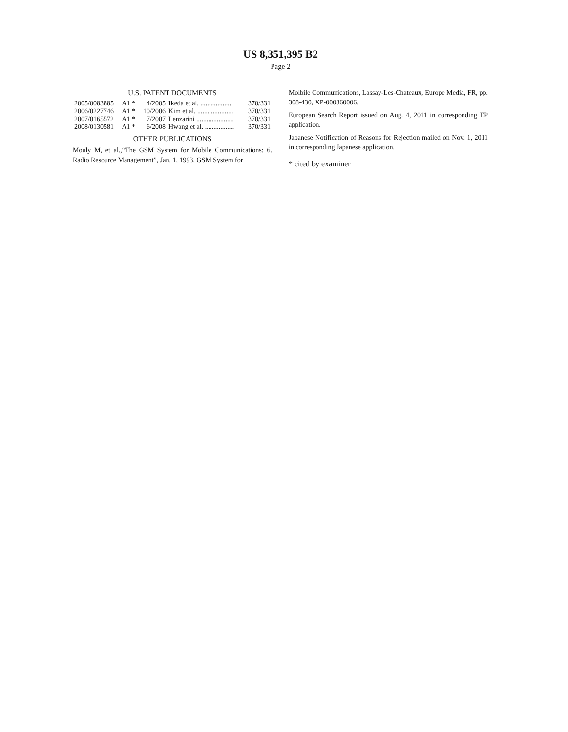US 8,351,395 B2
Page 2
U.S. PATENT DOCUMENTS
| 2005/0083885 | A1 * | 4/2005 | Ikeda et al. .................. | 370/331 |
| 2006/0227746 | A1 * | 10/2006 | Kim et al. ..................... | 370/331 |
| 2007/0165572 | A1 * | 7/2007 | Lenzarini ...................... | 370/331 |
| 2008/0130581 | A1 * | 6/2008 | Hwang et al. ................. | 370/331 |
OTHER PUBLICATIONS
Mouly M, et al.,“The GSM System for Mobile Communications: 6. Radio Resource Management”, Jan. 1, 1993, GSM System for
Molbile Communications, Lassay-Les-Chateaux, Europe Media, FR, pp. 308-430, XP-000860006.
European Search Report issued on Aug. 4, 2011 in corresponding EP application.
Japanese Notification of Reasons for Rejection mailed on Nov. 1, 2011 in corresponding Japanese application.
* cited by examiner